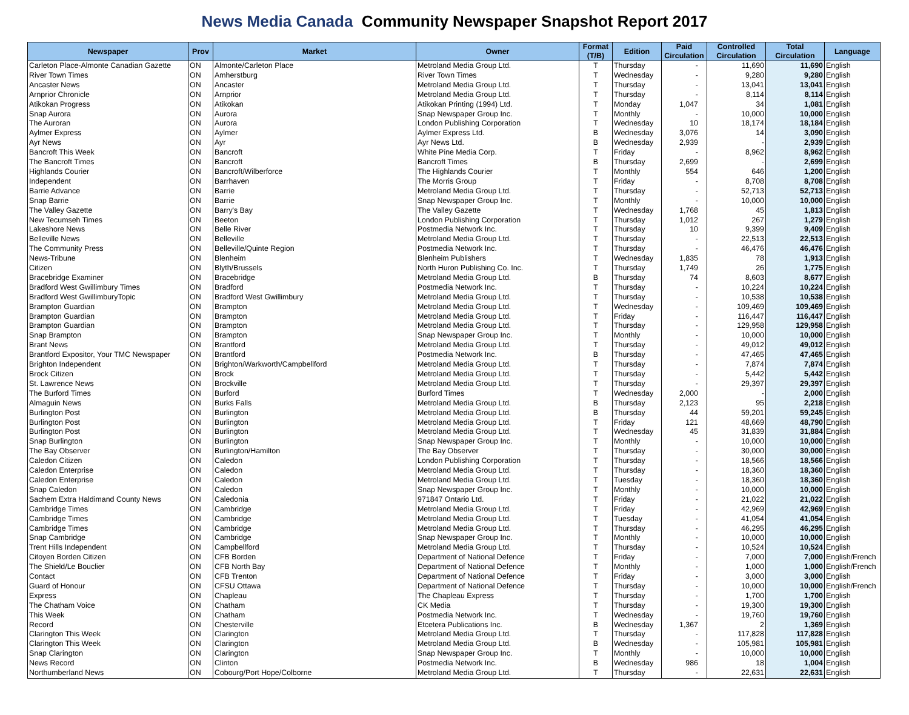News Media Canada Community Newspaper Snapshot Report 2017
| Newspaper | Prov | Market | Owner | Format (T/B) | Edition | Paid Circulation | Controlled Circulation | Total Circulation | Language |
| --- | --- | --- | --- | --- | --- | --- | --- | --- | --- |
| Carleton Place-Almonte Canadian Gazette | ON | Almonte/Carleton Place | Metroland Media Group Ltd. | T | Thursday | - | 11,690 | 11,690 | English |
| River Town Times | ON | Amherstburg | River Town Times | T | Wednesday | - | 9,280 | 9,280 | English |
| Ancaster News | ON | Ancaster | Metroland Media Group Ltd. | T | Thursday | - | 13,041 | 13,041 | English |
| Arnprior Chronicle | ON | Arnprior | Metroland Media Group Ltd. | T | Thursday | - | 8,114 | 8,114 | English |
| Atikokan Progress | ON | Atikokan | Atikokan Printing (1994) Ltd. | T | Monday | 1,047 | 34 | 1,081 | English |
| Snap Aurora | ON | Aurora | Snap Newspaper Group Inc. | T | Monthly | - | 10,000 | 10,000 | English |
| The Auroran | ON | Aurora | London Publishing Corporation | T | Wednesday | 10 | 18,174 | 18,184 | English |
| Aylmer Express | ON | Aylmer | Aylmer Express Ltd. | B | Wednesday | 3,076 | 14 | 3,090 | English |
| Ayr News | ON | Ayr | Ayr News Ltd. | B | Wednesday | 2,939 | - | 2,939 | English |
| Bancroft This Week | ON | Bancroft | White Pine Media Corp. | T | Friday | - | 8,962 | 8,962 | English |
| The Bancroft Times | ON | Bancroft | Bancroft Times | B | Thursday | 2,699 | - | 2,699 | English |
| Highlands Courier | ON | Bancroft/Wilberforce | The Highlands Courier | T | Monthly | 554 | 646 | 1,200 | English |
| Independent | ON | Barrhaven | The Morris Group | T | Friday | - | 8,708 | 8,708 | English |
| Barrie Advance | ON | Barrie | Metroland Media Group Ltd. | T | Thursday | - | 52,713 | 52,713 | English |
| Snap Barrie | ON | Barrie | Snap Newspaper Group Inc. | T | Monthly | - | 10,000 | 10,000 | English |
| The Valley Gazette | ON | Barry's Bay | The Valley Gazette | T | Wednesday | 1,768 | 45 | 1,813 | English |
| New Tecumseh Times | ON | Beeton | London Publishing Corporation | T | Thursday | 1,012 | 267 | 1,279 | English |
| Lakeshore News | ON | Belle River | Postmedia Network Inc. | T | Thursday | 10 | 9,399 | 9,409 | English |
| Belleville News | ON | Belleville | Metroland Media Group Ltd. | T | Thursday | - | 22,513 | 22,513 | English |
| The Community Press | ON | Belleville/Quinte Region | Postmedia Network Inc. | T | Thursday | - | 46,476 | 46,476 | English |
| News-Tribune | ON | Blenheim | Blenheim Publishers | T | Wednesday | 1,835 | 78 | 1,913 | English |
| Citizen | ON | Blyth/Brussels | North Huron Publishing Co. Inc. | T | Thursday | 1,749 | 26 | 1,775 | English |
| Bracebridge Examiner | ON | Bracebridge | Metroland Media Group Ltd. | B | Thursday | 74 | 8,603 | 8,677 | English |
| Bradford West Gwillimbury Times | ON | Bradford | Postmedia Network Inc. | T | Thursday | - | 10,224 | 10,224 | English |
| Bradford West GwillimburyTopic | ON | Bradford West Gwillimbury | Metroland Media Group Ltd. | T | Thursday | - | 10,538 | 10,538 | English |
| Brampton Guardian | ON | Brampton | Metroland Media Group Ltd. | T | Wednesday | - | 109,469 | 109,469 | English |
| Brampton Guardian | ON | Brampton | Metroland Media Group Ltd. | T | Friday | - | 116,447 | 116,447 | English |
| Brampton Guardian | ON | Brampton | Metroland Media Group Ltd. | T | Thursday | - | 129,958 | 129,958 | English |
| Snap Brampton | ON | Brampton | Snap Newspaper Group Inc. | T | Monthly | - | 10,000 | 10,000 | English |
| Brant News | ON | Brantford | Metroland Media Group Ltd. | T | Thursday | - | 49,012 | 49,012 | English |
| Brantford Expositor, Your TMC Newspaper | ON | Brantford | Postmedia Network Inc. | B | Thursday | - | 47,465 | 47,465 | English |
| Brighton Independent | ON | Brighton/Warkworth/Campbellford | Metroland Media Group Ltd. | T | Thursday | - | 7,874 | 7,874 | English |
| Brock Citizen | ON | Brock | Metroland Media Group Ltd. | T | Thursday | - | 5,442 | 5,442 | English |
| St. Lawrence News | ON | Brockville | Metroland Media Group Ltd. | T | Thursday | - | 29,397 | 29,397 | English |
| The Burford Times | ON | Burford | Burford Times | T | Wednesday | 2,000 | - | 2,000 | English |
| Almaguin News | ON | Burks Falls | Metroland Media Group Ltd. | B | Thursday | 2,123 | 95 | 2,218 | English |
| Burlington Post | ON | Burlington | Metroland Media Group Ltd. | B | Thursday | 44 | 59,201 | 59,245 | English |
| Burlington Post | ON | Burlington | Metroland Media Group Ltd. | T | Friday | 121 | 48,669 | 48,790 | English |
| Burlington Post | ON | Burlington | Metroland Media Group Ltd. | T | Wednesday | 45 | 31,839 | 31,884 | English |
| Snap Burlington | ON | Burlington | Snap Newspaper Group Inc. | T | Monthly | - | 10,000 | 10,000 | English |
| The Bay Observer | ON | Burlington/Hamilton | The Bay Observer | T | Thursday | - | 30,000 | 30,000 | English |
| Caledon Citizen | ON | Caledon | London Publishing Corporation | T | Thursday | - | 18,566 | 18,566 | English |
| Caledon Enterprise | ON | Caledon | Metroland Media Group Ltd. | T | Thursday | - | 18,360 | 18,360 | English |
| Caledon Enterprise | ON | Caledon | Metroland Media Group Ltd. | T | Tuesday | - | 18,360 | 18,360 | English |
| Snap Caledon | ON | Caledon | Snap Newspaper Group Inc. | T | Monthly | - | 10,000 | 10,000 | English |
| Sachem Extra Haldimand County News | ON | Caledonia | 971847 Ontario Ltd. | T | Friday | - | 21,022 | 21,022 | English |
| Cambridge Times | ON | Cambridge | Metroland Media Group Ltd. | T | Friday | - | 42,969 | 42,969 | English |
| Cambridge Times | ON | Cambridge | Metroland Media Group Ltd. | T | Tuesday | - | 41,054 | 41,054 | English |
| Cambridge Times | ON | Cambridge | Metroland Media Group Ltd. | T | Thursday | - | 46,295 | 46,295 | English |
| Snap Cambridge | ON | Cambridge | Snap Newspaper Group Inc. | T | Monthly | - | 10,000 | 10,000 | English |
| Trent Hills Independent | ON | Campbellford | Metroland Media Group Ltd. | T | Thursday | - | 10,524 | 10,524 | English |
| Citoyen Borden Citizen | ON | CFB Borden | Department of National Defence | T | Friday | - | 7,000 | 7,000 | English/French |
| The Shield/Le Bouclier | ON | CFB North Bay | Department of National Defence | T | Monthly | - | 1,000 | 1,000 | English/French |
| Contact | ON | CFB Trenton | Department of National Defence | T | Friday | - | 3,000 | 3,000 | English |
| Guard of Honour | ON | CFSU Ottawa | Department of National Defence | T | Thursday | - | 10,000 | 10,000 | English/French |
| Express | ON | Chapleau | The Chapleau Express | T | Thursday | - | 1,700 | 1,700 | English |
| The Chatham Voice | ON | Chatham | CK Media | T | Thursday | - | 19,300 | 19,300 | English |
| This Week | ON | Chatham | Postmedia Network Inc. | T | Wednesday | - | 19,760 | 19,760 | English |
| Record | ON | Chesterville | Etcetera Publications Inc. | B | Wednesday | 1,367 | 2 | 1,369 | English |
| Clarington This Week | ON | Clarington | Metroland Media Group Ltd. | T | Thursday | - | 117,828 | 117,828 | English |
| Clarington This Week | ON | Clarington | Metroland Media Group Ltd. | B | Wednesday | - | 105,981 | 105,981 | English |
| Snap Clarington | ON | Clarington | Snap Newspaper Group Inc. | T | Monthly | - | 10,000 | 10,000 | English |
| News Record | ON | Clinton | Postmedia Network Inc. | B | Wednesday | 986 | 18 | 1,004 | English |
| Northumberland News | ON | Cobourg/Port Hope/Colborne | Metroland Media Group Ltd. | T | Thursday | - | 22,631 | 22,631 | English |